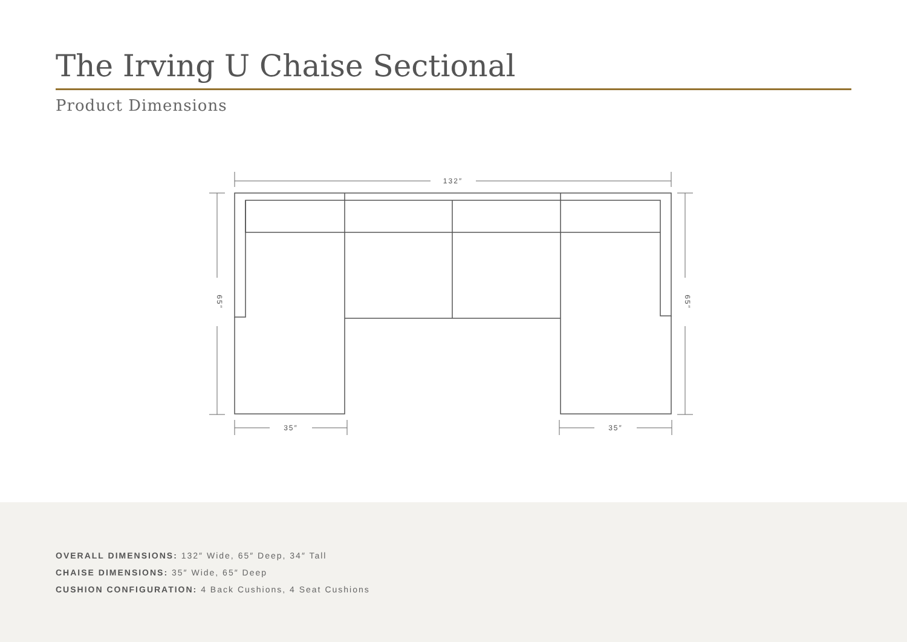The Irving U Chaise Sectional
Product Dimensions
132″
35″
35″
65″
65″
OVERALL DIMENSIONS: 132″ Wide, 65″ Deep, 34″ Tall
CHAISE DIMENSIONS: 35″ Wide, 65″ Deep
CUSHION CONFIGURATION: 4 Back Cushions, 4 Seat Cushions